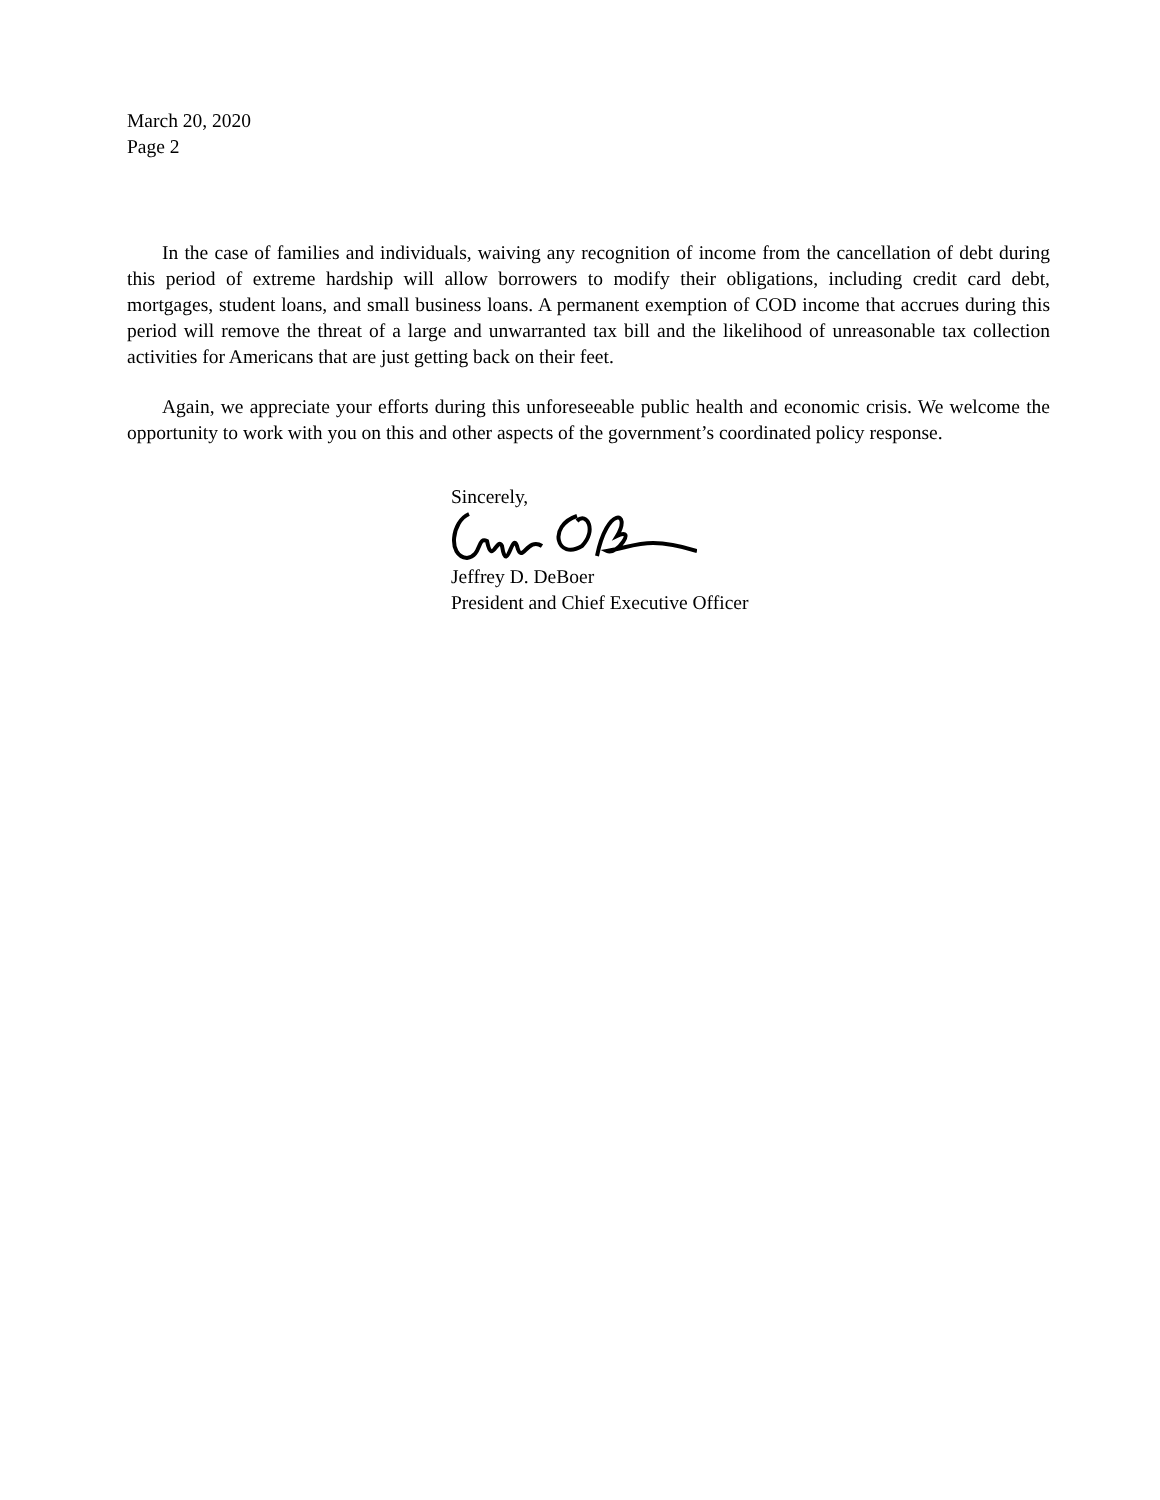March 20, 2020
Page 2
In the case of families and individuals, waiving any recognition of income from the cancellation of debt during this period of extreme hardship will allow borrowers to modify their obligations, including credit card debt, mortgages, student loans, and small business loans. A permanent exemption of COD income that accrues during this period will remove the threat of a large and unwarranted tax bill and the likelihood of unreasonable tax collection activities for Americans that are just getting back on their feet.
Again, we appreciate your efforts during this unforeseeable public health and economic crisis. We welcome the opportunity to work with you on this and other aspects of the government’s coordinated policy response.
Sincerely, Jeffrey D. DeBoer
President and Chief Executive Officer